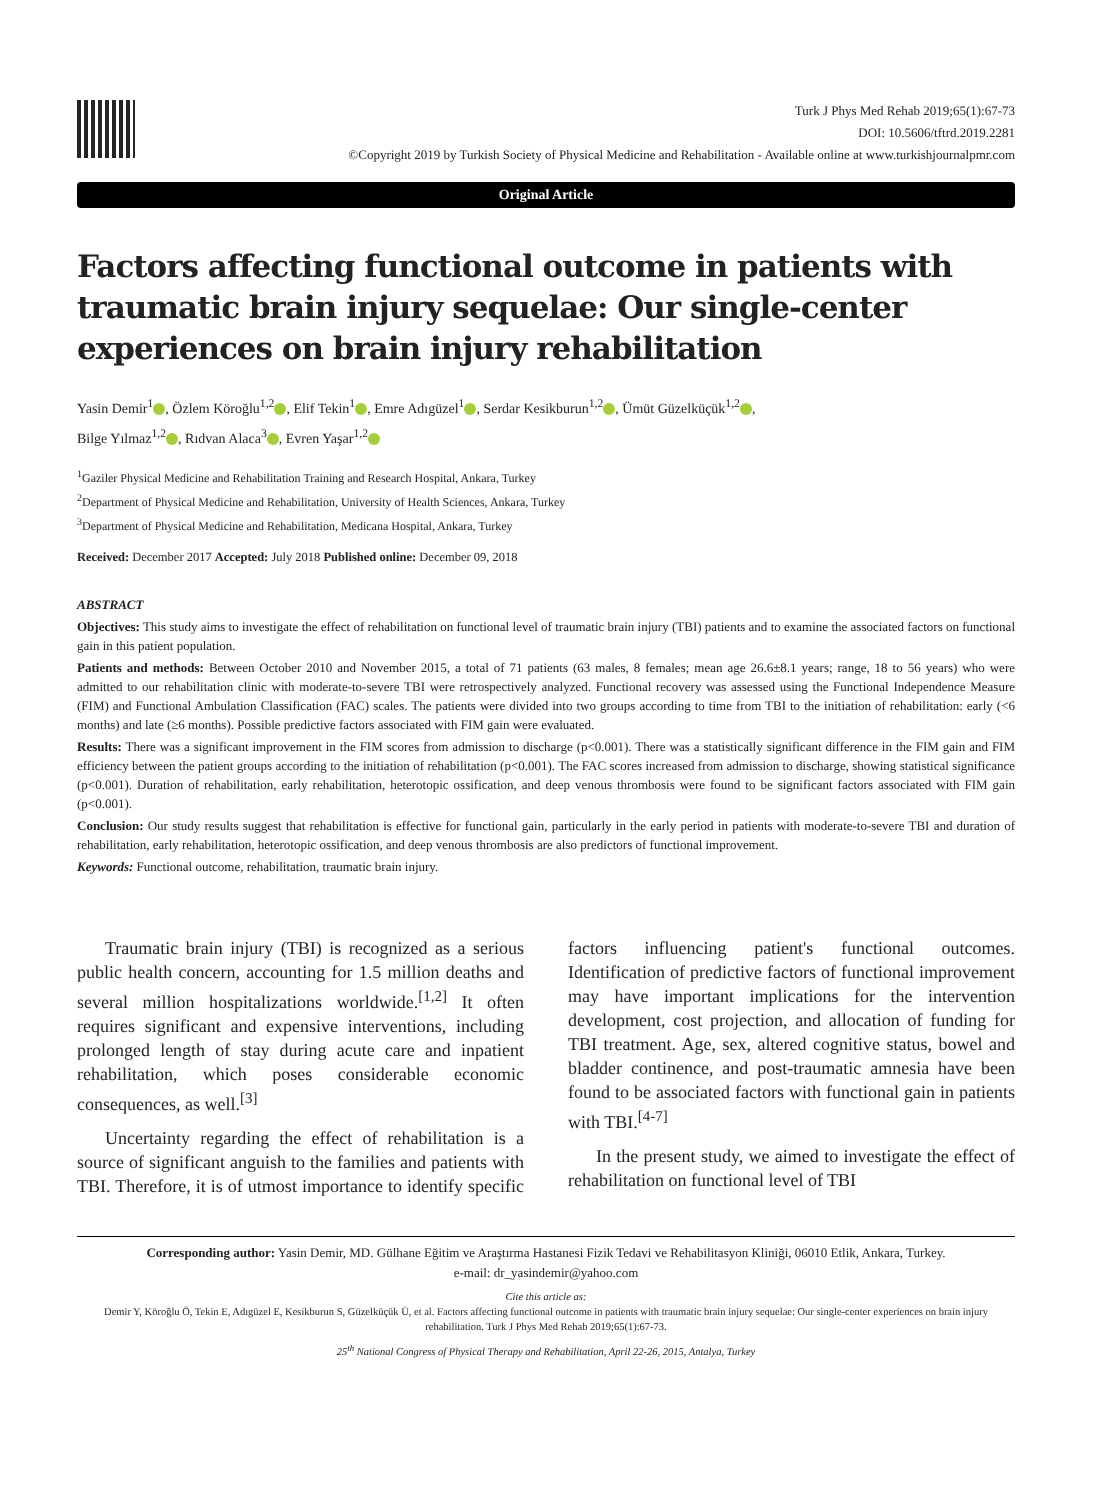Turk J Phys Med Rehab 2019;65(1):67-73
DOI: 10.5606/tftrd.2019.2281
©Copyright 2019 by Turkish Society of Physical Medicine and Rehabilitation - Available online at www.turkishjournalpmr.com
Original Article
Factors affecting functional outcome in patients with traumatic brain injury sequelae: Our single-center experiences on brain injury rehabilitation
Yasin Demir<sup>1</sup> , Özlem Köroğlu<sup>1,2</sup> , Elif Tekin<sup>1</sup> , Emre Adıgüzel<sup>1</sup> , Serdar Kesikburun<sup>1,2</sup> , Ümüt Güzelküçük<sup>1,2</sup> ,
Bilge Yılmaz<sup>1,2</sup> , Rıdvan Alaca<sup>3</sup> , Evren Yaşar<sup>1,2</sup>
<sup>1</sup> Gaziler Physical Medicine and Rehabilitation Training and Research Hospital, Ankara, Turkey
<sup>2</sup> Department of Physical Medicine and Rehabilitation, University of Health Sciences, Ankara, Turkey
<sup>3</sup> Department of Physical Medicine and Rehabilitation, Medicana Hospital, Ankara, Turkey
Received: December 2017 Accepted: July 2018 Published online: December 09, 2018
ABSTRACT
Objectives: This study aims to investigate the effect of rehabilitation on functional level of traumatic brain injury (TBI) patients and to examine the associated factors on functional gain in this patient population.
Patients and methods: Between October 2010 and November 2015, a total of 71 patients (63 males, 8 females; mean age 26.6±8.1 years; range, 18 to 56 years) who were admitted to our rehabilitation clinic with moderate-to-severe TBI were retrospectively analyzed. Functional recovery was assessed using the Functional Independence Measure (FIM) and Functional Ambulation Classification (FAC) scales. The patients were divided into two groups according to time from TBI to the initiation of rehabilitation: early (<6 months) and late (≥6 months). Possible predictive factors associated with FIM gain were evaluated.
Results: There was a significant improvement in the FIM scores from admission to discharge (p<0.001). There was a statistically significant difference in the FIM gain and FIM efficiency between the patient groups according to the initiation of rehabilitation (p<0.001). The FAC scores increased from admission to discharge, showing statistical significance (p<0.001). Duration of rehabilitation, early rehabilitation, heterotopic ossification, and deep venous thrombosis were found to be significant factors associated with FIM gain (p<0.001).
Conclusion: Our study results suggest that rehabilitation is effective for functional gain, particularly in the early period in patients with moderate-to-severe TBI and duration of rehabilitation, early rehabilitation, heterotopic ossification, and deep venous thrombosis are also predictors of functional improvement.
Keywords: Functional outcome, rehabilitation, traumatic brain injury.
Traumatic brain injury (TBI) is recognized as a serious public health concern, accounting for 1.5 million deaths and several million hospitalizations worldwide.<sup>[1,2]</sup> It often requires significant and expensive interventions, including prolonged length of stay during acute care and inpatient rehabilitation, which poses considerable economic consequences, as well.<sup>[3]</sup>
Uncertainty regarding the effect of rehabilitation is a source of significant anguish to the families and patients with TBI. Therefore, it is of utmost importance to identify specific factors influencing patient's functional outcomes. Identification of predictive factors of functional improvement may have important implications for the intervention development, cost projection, and allocation of funding for TBI treatment. Age, sex, altered cognitive status, bowel and bladder continence, and post-traumatic amnesia have been found to be associated factors with functional gain in patients with TBI.<sup>[4-7]</sup>
In the present study, we aimed to investigate the effect of rehabilitation on functional level of TBI
Corresponding author: Yasin Demir, MD. Gülhane Eğitim ve Araştırma Hastanesi Fizik Tedavi ve Rehabilitasyon Kliniği, 06010 Etlik, Ankara, Turkey.
e-mail: dr_yasindemir@yahoo.com
Cite this article as:
Demir Y, Köroğlu Ö, Tekin E, Adıgüzel E, Kesikburun S, Güzelküçük Ü, et al. Factors affecting functional outcome in patients with traumatic brain injury sequelae: Our single-center experiences on brain injury rehabilitation. Turk J Phys Med Rehab 2019;65(1):67-73.
25<sup>th</sup> National Congress of Physical Therapy and Rehabilitation, April 22-26, 2015, Antalya, Turkey